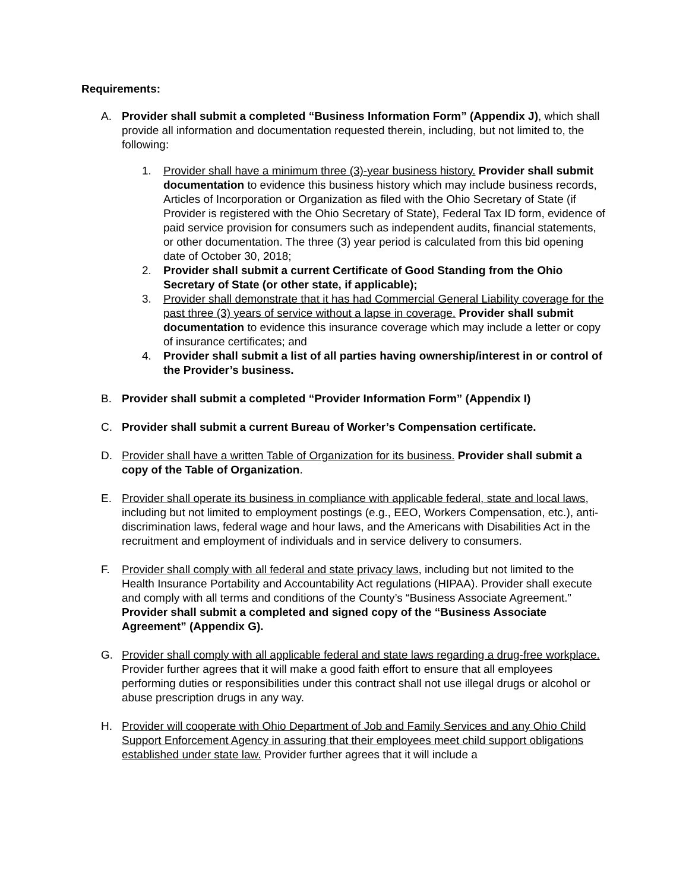Requirements:
A. Provider shall submit a completed “Business Information Form” (Appendix J), which shall provide all information and documentation requested therein, including, but not limited to, the following:
1. Provider shall have a minimum three (3)-year business history. Provider shall submit documentation to evidence this business history which may include business records, Articles of Incorporation or Organization as filed with the Ohio Secretary of State (if Provider is registered with the Ohio Secretary of State), Federal Tax ID form, evidence of paid service provision for consumers such as independent audits, financial statements, or other documentation. The three (3) year period is calculated from this bid opening date of October 30, 2018;
2. Provider shall submit a current Certificate of Good Standing from the Ohio Secretary of State (or other state, if applicable);
3. Provider shall demonstrate that it has had Commercial General Liability coverage for the past three (3) years of service without a lapse in coverage. Provider shall submit documentation to evidence this insurance coverage which may include a letter or copy of insurance certificates; and
4. Provider shall submit a list of all parties having ownership/interest in or control of the Provider’s business.
B. Provider shall submit a completed “Provider Information Form” (Appendix I)
C. Provider shall submit a current Bureau of Worker’s Compensation certificate.
D. Provider shall have a written Table of Organization for its business. Provider shall submit a copy of the Table of Organization.
E. Provider shall operate its business in compliance with applicable federal, state and local laws, including but not limited to employment postings (e.g., EEO, Workers Compensation, etc.), anti-discrimination laws, federal wage and hour laws, and the Americans with Disabilities Act in the recruitment and employment of individuals and in service delivery to consumers.
F. Provider shall comply with all federal and state privacy laws, including but not limited to the Health Insurance Portability and Accountability Act regulations (HIPAA). Provider shall execute and comply with all terms and conditions of the County’s “Business Associate Agreement.” Provider shall submit a completed and signed copy of the “Business Associate Agreement” (Appendix G).
G. Provider shall comply with all applicable federal and state laws regarding a drug-free workplace. Provider further agrees that it will make a good faith effort to ensure that all employees performing duties or responsibilities under this contract shall not use illegal drugs or alcohol or abuse prescription drugs in any way.
H. Provider will cooperate with Ohio Department of Job and Family Services and any Ohio Child Support Enforcement Agency in assuring that their employees meet child support obligations established under state law. Provider further agrees that it will include a